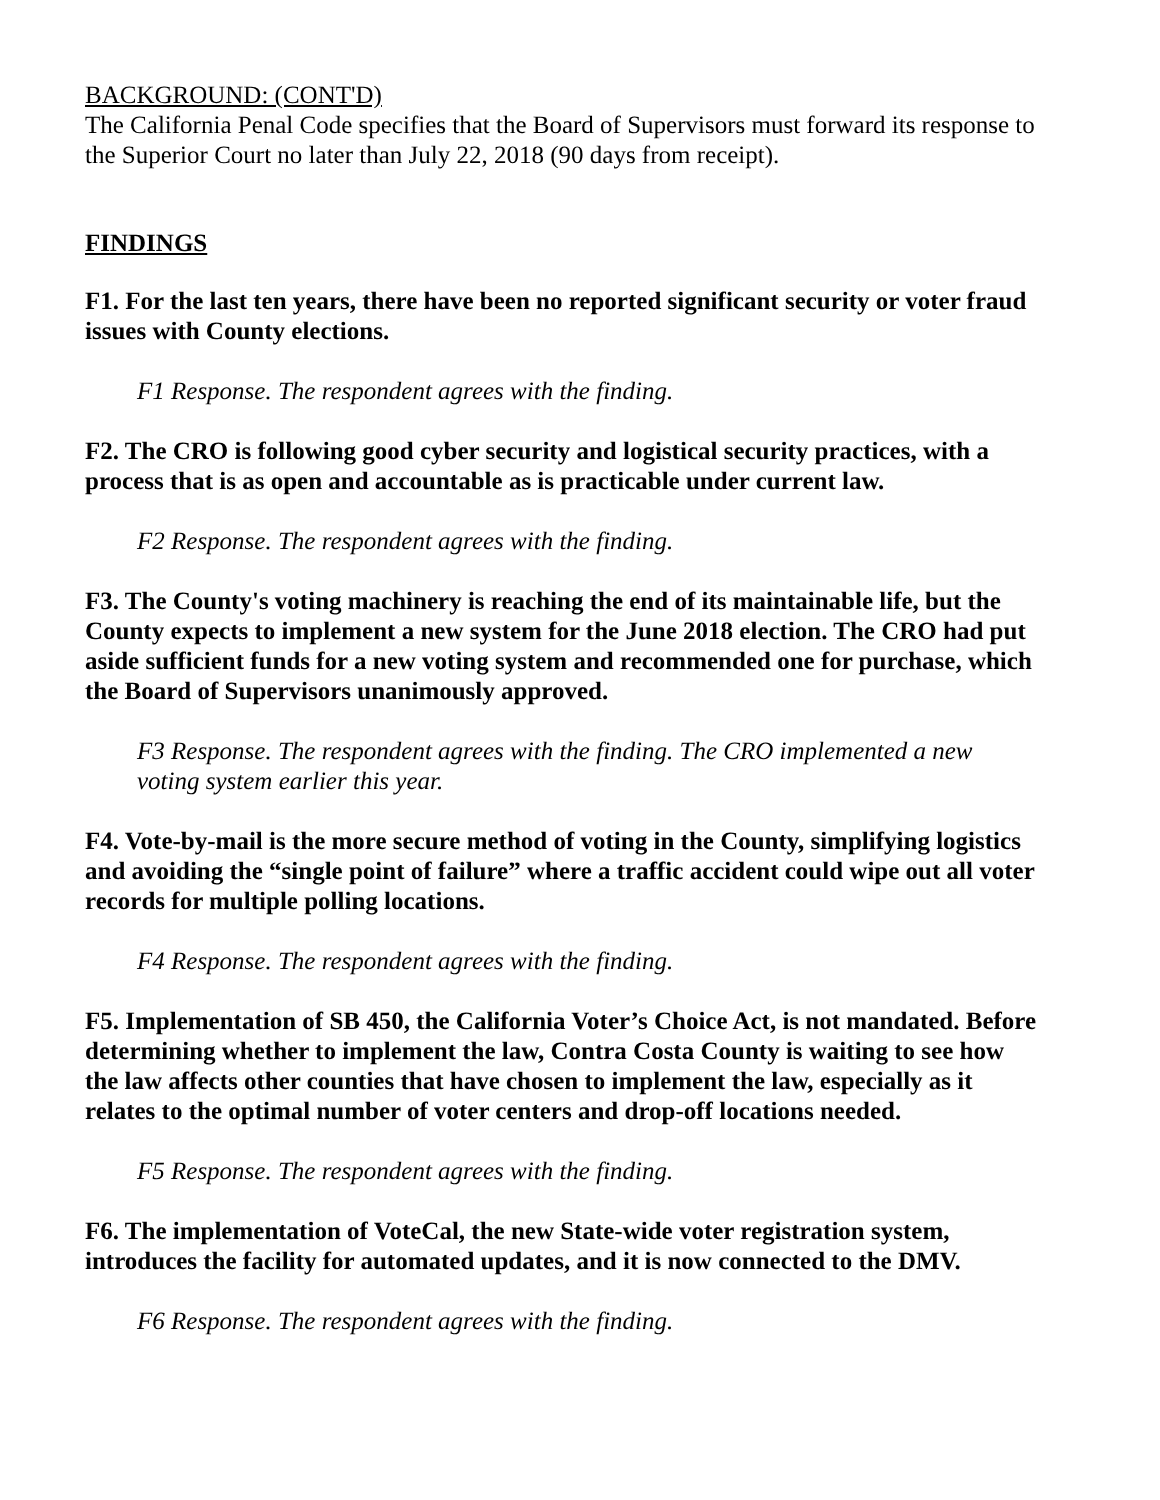BACKGROUND: (CONT'D)
The California Penal Code specifies that the Board of Supervisors must forward its response to the Superior Court no later than July 22, 2018 (90 days from receipt).
FINDINGS
F1. For the last ten years, there have been no reported significant security or voter fraud issues with County elections.
F1 Response. The respondent agrees with the finding.
F2. The CRO is following good cyber security and logistical security practices, with a process that is as open and accountable as is practicable under current law.
F2 Response. The respondent agrees with the finding.
F3. The County's voting machinery is reaching the end of its maintainable life, but the County expects to implement a new system for the June 2018 election. The CRO had put aside sufficient funds for a new voting system and recommended one for purchase, which the Board of Supervisors unanimously approved.
F3 Response. The respondent agrees with the finding. The CRO implemented a new voting system earlier this year.
F4. Vote-by-mail is the more secure method of voting in the County, simplifying logistics and avoiding the “single point of failure” where a traffic accident could wipe out all voter records for multiple polling locations.
F4 Response. The respondent agrees with the finding.
F5. Implementation of SB 450, the California Voter’s Choice Act, is not mandated. Before determining whether to implement the law, Contra Costa County is waiting to see how the law affects other counties that have chosen to implement the law, especially as it relates to the optimal number of voter centers and drop-off locations needed.
F5 Response. The respondent agrees with the finding.
F6. The implementation of VoteCal, the new State-wide voter registration system, introduces the facility for automated updates, and it is now connected to the DMV.
F6 Response. The respondent agrees with the finding.